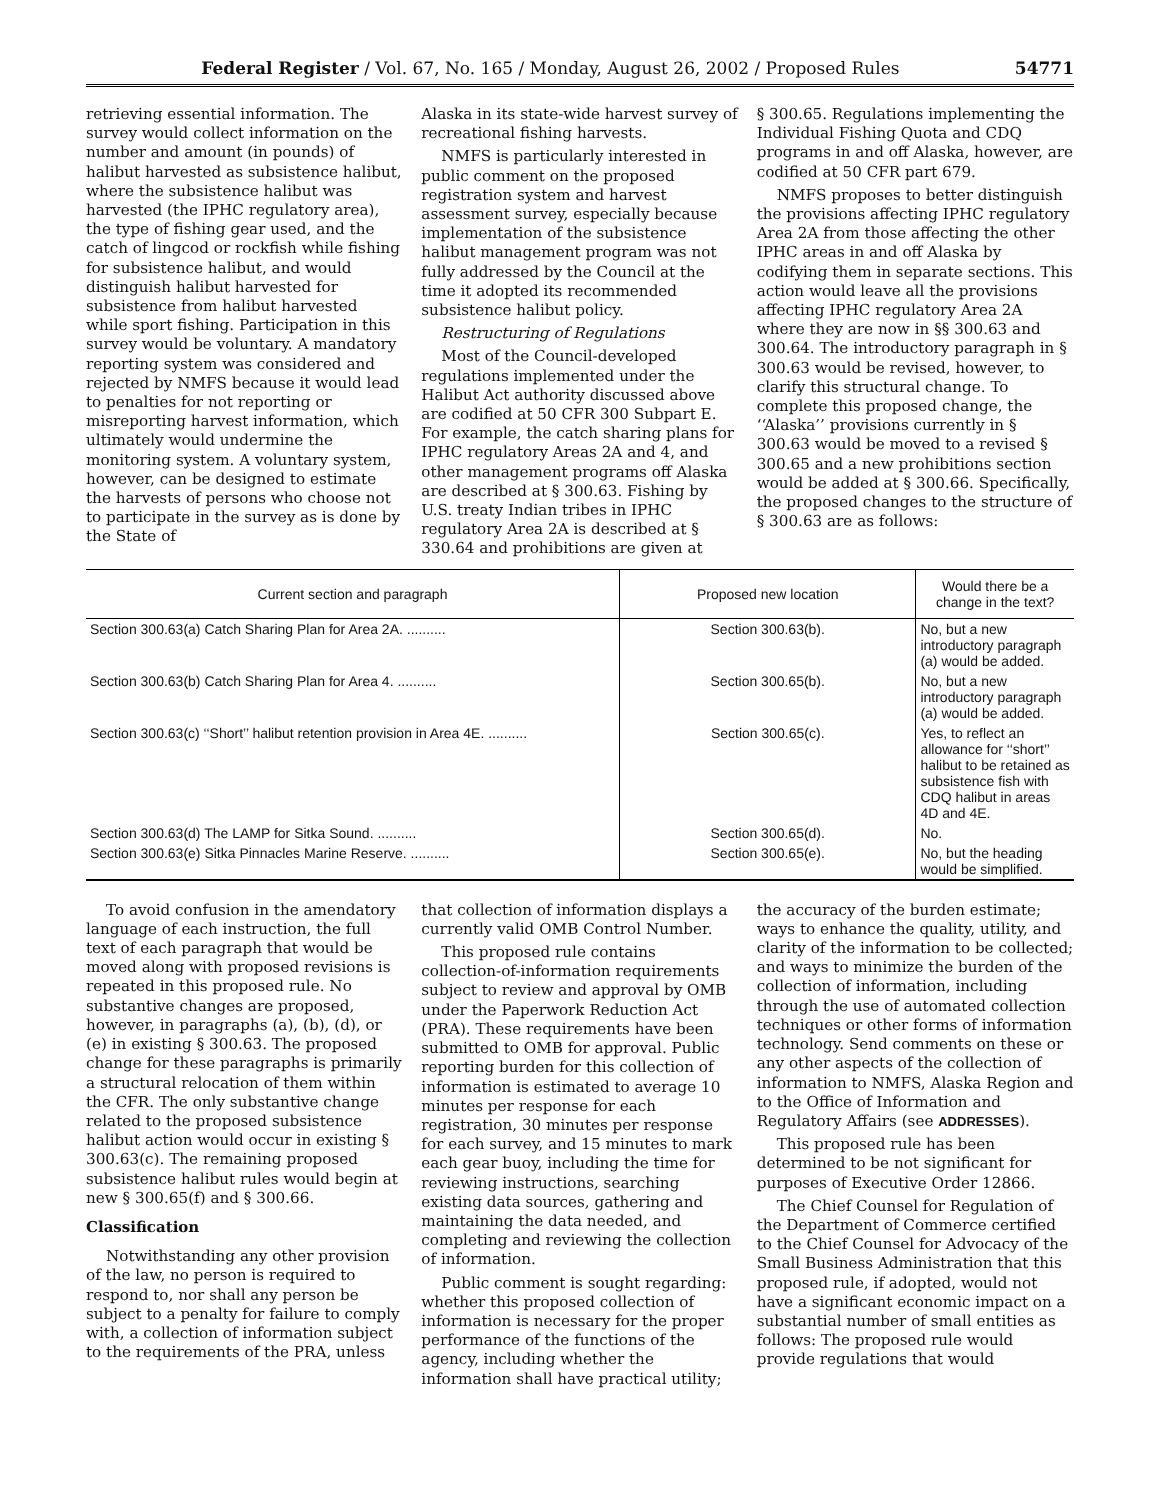Federal Register / Vol. 67, No. 165 / Monday, August 26, 2002 / Proposed Rules 54771
retrieving essential information. The survey would collect information on the number and amount (in pounds) of halibut harvested as subsistence halibut, where the subsistence halibut was harvested (the IPHC regulatory area), the type of fishing gear used, and the catch of lingcod or rockfish while fishing for subsistence halibut, and would distinguish halibut harvested for subsistence from halibut harvested while sport fishing. Participation in this survey would be voluntary. A mandatory reporting system was considered and rejected by NMFS because it would lead to penalties for not reporting or misreporting harvest information, which ultimately would undermine the monitoring system. A voluntary system, however, can be designed to estimate the harvests of persons who choose not to participate in the survey as is done by the State of
Alaska in its state-wide harvest survey of recreational fishing harvests.
NMFS is particularly interested in public comment on the proposed registration system and harvest assessment survey, especially because implementation of the subsistence halibut management program was not fully addressed by the Council at the time it adopted its recommended subsistence halibut policy.
Restructuring of Regulations
Most of the Council-developed regulations implemented under the Halibut Act authority discussed above are codified at 50 CFR 300 Subpart E. For example, the catch sharing plans for IPHC regulatory Areas 2A and 4, and other management programs off Alaska are described at § 300.63. Fishing by U.S. treaty Indian tribes in IPHC regulatory Area 2A is described at § 330.64 and prohibitions are given at
§ 300.65. Regulations implementing the Individual Fishing Quota and CDQ programs in and off Alaska, however, are codified at 50 CFR part 679.
NMFS proposes to better distinguish the provisions affecting IPHC regulatory Area 2A from those affecting the other IPHC areas in and off Alaska by codifying them in separate sections. This action would leave all the provisions affecting IPHC regulatory Area 2A where they are now in §§ 300.63 and 300.64. The introductory paragraph in § 300.63 would be revised, however, to clarify this structural change. To complete this proposed change, the ‘‘Alaska’’ provisions currently in § 300.63 would be moved to a revised § 300.65 and a new prohibitions section would be added at § 300.66. Specifically, the proposed changes to the structure of § 300.63 are as follows:
| Current section and paragraph | Proposed new location | Would there be a change in the text? |
| --- | --- | --- |
| Section 300.63(a) Catch Sharing Plan for Area 2A. .......... | Section 300.63(b). | No, but a new introductory paragraph (a) would be added. |
| Section 300.63(b) Catch Sharing Plan for Area 4. .......... | Section 300.65(b). | No, but a new introductory paragraph (a) would be added. |
| Section 300.63(c) ‘‘Short’’ halibut retention provision in Area 4E. .......... | Section 300.65(c). | Yes, to reflect an allowance for ‘‘short’’ halibut to be retained as subsistence fish with CDQ halibut in areas 4D and 4E. |
| Section 300.63(d) The LAMP for Sitka Sound. .......... | Section 300.65(d). | No. |
| Section 300.63(e) Sitka Pinnacles Marine Reserve. .......... | Section 300.65(e). | No, but the heading would be simplified. |
To avoid confusion in the amendatory language of each instruction, the full text of each paragraph that would be moved along with proposed revisions is repeated in this proposed rule. No substantive changes are proposed, however, in paragraphs (a), (b), (d), or (e) in existing § 300.63. The proposed change for these paragraphs is primarily a structural relocation of them within the CFR. The only substantive change related to the proposed subsistence halibut action would occur in existing § 300.63(c). The remaining proposed subsistence halibut rules would begin at new § 300.65(f) and § 300.66.
Classification
Notwithstanding any other provision of the law, no person is required to respond to, nor shall any person be subject to a penalty for failure to comply with, a collection of information subject to the requirements of the PRA, unless
that collection of information displays a currently valid OMB Control Number.
This proposed rule contains collection-of-information requirements subject to review and approval by OMB under the Paperwork Reduction Act (PRA). These requirements have been submitted to OMB for approval. Public reporting burden for this collection of information is estimated to average 10 minutes per response for each registration, 30 minutes per response for each survey, and 15 minutes to mark each gear buoy, including the time for reviewing instructions, searching existing data sources, gathering and maintaining the data needed, and completing and reviewing the collection of information.
Public comment is sought regarding: whether this proposed collection of information is necessary for the proper performance of the functions of the agency, including whether the information shall have practical utility;
the accuracy of the burden estimate; ways to enhance the quality, utility, and clarity of the information to be collected; and ways to minimize the burden of the collection of information, including through the use of automated collection techniques or other forms of information technology. Send comments on these or any other aspects of the collection of information to NMFS, Alaska Region and to the Office of Information and Regulatory Affairs (see ADDRESSES).
This proposed rule has been determined to be not significant for purposes of Executive Order 12866.
The Chief Counsel for Regulation of the Department of Commerce certified to the Chief Counsel for Advocacy of the Small Business Administration that this proposed rule, if adopted, would not have a significant economic impact on a substantial number of small entities as follows: The proposed rule would provide regulations that would